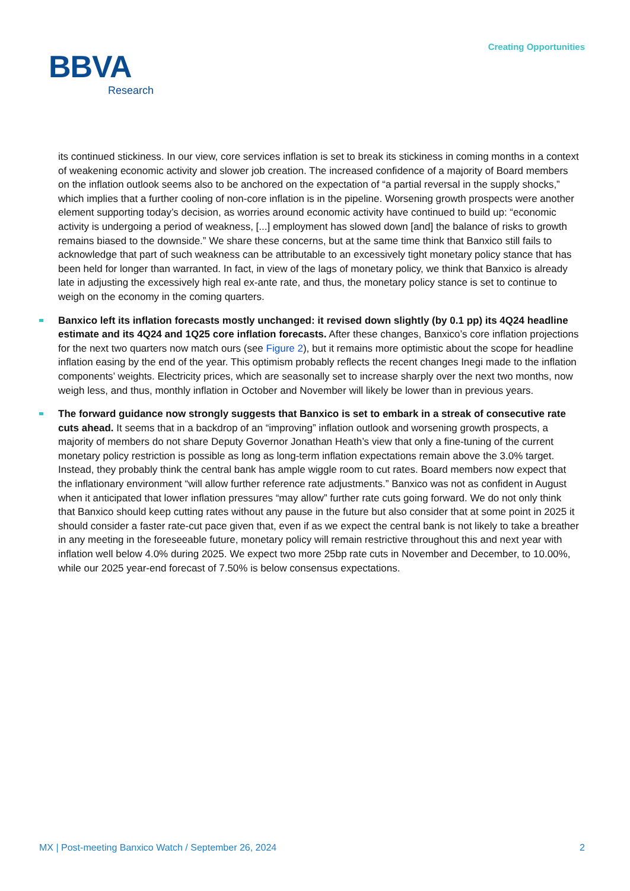Creating Opportunities
BBVA
Research
its continued stickiness. In our view, core services inflation is set to break its stickiness in coming months in a context of weakening economic activity and slower job creation. The increased confidence of a majority of Board members on the inflation outlook seems also to be anchored on the expectation of “a partial reversal in the supply shocks,” which implies that a further cooling of non-core inflation is in the pipeline. Worsening growth prospects were another element supporting today’s decision, as worries around economic activity have continued to build up: “economic activity is undergoing a period of weakness, [...] employment has slowed down [and] the balance of risks to growth remains biased to the downside.” We share these concerns, but at the same time think that Banxico still fails to acknowledge that part of such weakness can be attributable to an excessively tight monetary policy stance that has been held for longer than warranted. In fact, in view of the lags of monetary policy, we think that Banxico is already late in adjusting the excessively high real ex-ante rate, and thus, the monetary policy stance is set to continue to weigh on the economy in the coming quarters.
Banxico left its inflation forecasts mostly unchanged: it revised down slightly (by 0.1 pp) its 4Q24 headline estimate and its 4Q24 and 1Q25 core inflation forecasts. After these changes, Banxico’s core inflation projections for the next two quarters now match ours (see Figure 2), but it remains more optimistic about the scope for headline inflation easing by the end of the year. This optimism probably reflects the recent changes Inegi made to the inflation components’ weights. Electricity prices, which are seasonally set to increase sharply over the next two months, now weigh less, and thus, monthly inflation in October and November will likely be lower than in previous years.
The forward guidance now strongly suggests that Banxico is set to embark in a streak of consecutive rate cuts ahead. It seems that in a backdrop of an “improving” inflation outlook and worsening growth prospects, a majority of members do not share Deputy Governor Jonathan Heath’s view that only a fine-tuning of the current monetary policy restriction is possible as long as long-term inflation expectations remain above the 3.0% target. Instead, they probably think the central bank has ample wiggle room to cut rates. Board members now expect that the inflationary environment “will allow further reference rate adjustments.” Banxico was not as confident in August when it anticipated that lower inflation pressures “may allow” further rate cuts going forward. We do not only think that Banxico should keep cutting rates without any pause in the future but also consider that at some point in 2025 it should consider a faster rate-cut pace given that, even if as we expect the central bank is not likely to take a breather in any meeting in the foreseeable future, monetary policy will remain restrictive throughout this and next year with inflation well below 4.0% during 2025. We expect two more 25bp rate cuts in November and December, to 10.00%, while our 2025 year-end forecast of 7.50% is below consensus expectations.
MX | Post-meeting Banxico Watch / September 26, 2024 2